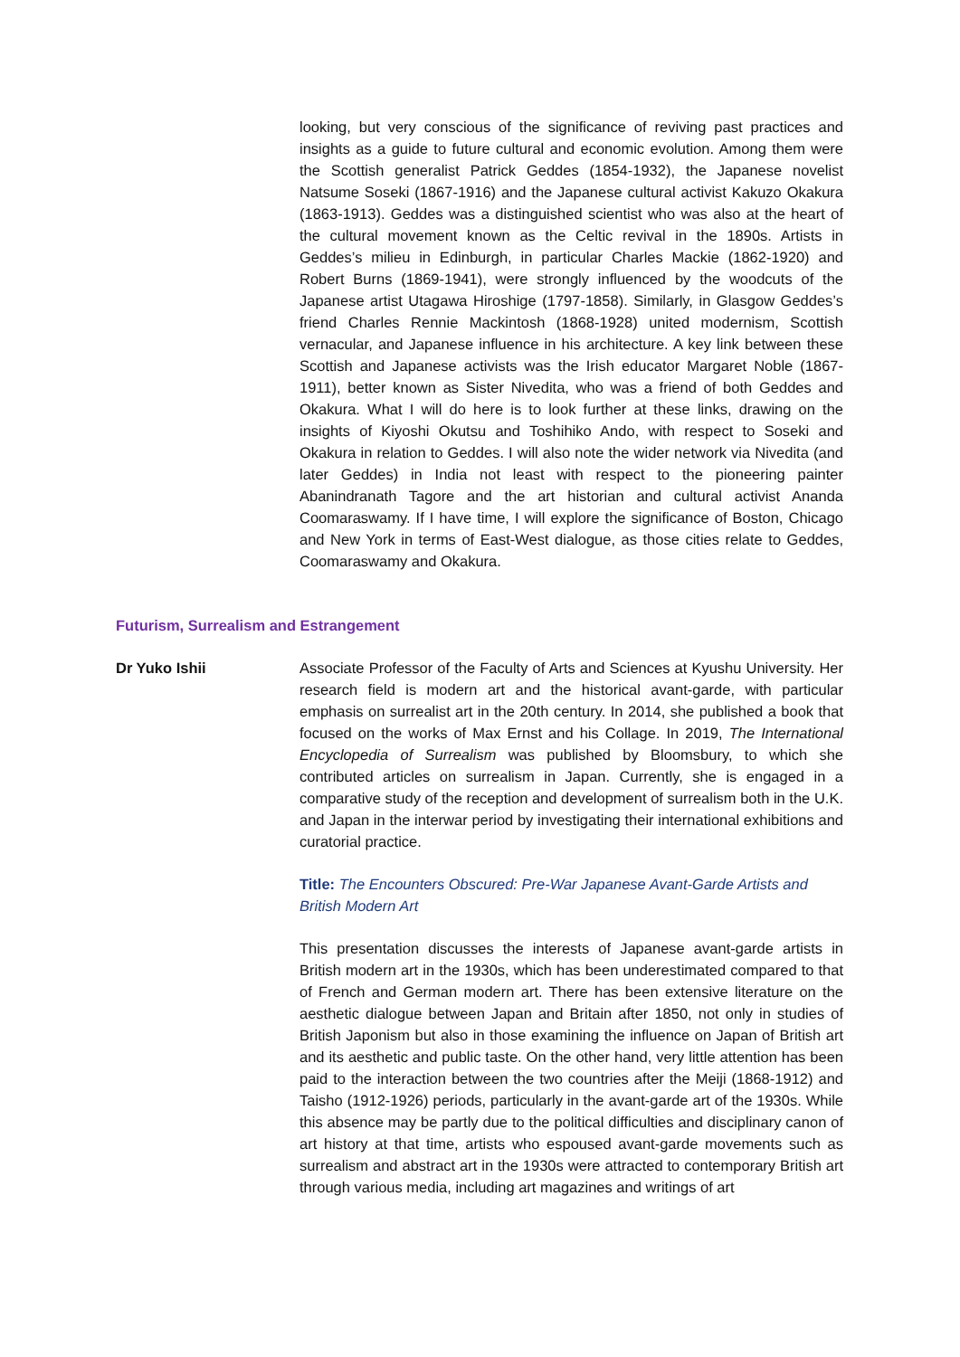looking, but very conscious of the significance of reviving past practices and insights as a guide to future cultural and economic evolution. Among them were the Scottish generalist Patrick Geddes (1854-1932), the Japanese novelist Natsume Soseki (1867-1916) and the Japanese cultural activist Kakuzo Okakura (1863-1913). Geddes was a distinguished scientist who was also at the heart of the cultural movement known as the Celtic revival in the 1890s. Artists in Geddes’s milieu in Edinburgh, in particular Charles Mackie (1862-1920) and Robert Burns (1869-1941), were strongly influenced by the woodcuts of the Japanese artist Utagawa Hiroshige (1797-1858). Similarly, in Glasgow Geddes’s friend Charles Rennie Mackintosh (1868-1928) united modernism, Scottish vernacular, and Japanese influence in his architecture. A key link between these Scottish and Japanese activists was the Irish educator Margaret Noble (1867-1911), better known as Sister Nivedita, who was a friend of both Geddes and Okakura. What I will do here is to look further at these links, drawing on the insights of Kiyoshi Okutsu and Toshihiko Ando, with respect to Soseki and Okakura in relation to Geddes. I will also note the wider network via Nivedita (and later Geddes) in India not least with respect to the pioneering painter Abanindranath Tagore and the art historian and cultural activist Ananda Coomaraswamy. If I have time, I will explore the significance of Boston, Chicago and New York in terms of East-West dialogue, as those cities relate to Geddes, Coomaraswamy and Okakura.
Futurism, Surrealism and Estrangement
Dr Yuko Ishii
Associate Professor of the Faculty of Arts and Sciences at Kyushu University. Her research field is modern art and the historical avant-garde, with particular emphasis on surrealist art in the 20th century. In 2014, she published a book that focused on the works of Max Ernst and his Collage. In 2019, The International Encyclopedia of Surrealism was published by Bloomsbury, to which she contributed articles on surrealism in Japan. Currently, she is engaged in a comparative study of the reception and development of surrealism both in the U.K. and Japan in the interwar period by investigating their international exhibitions and curatorial practice.
Title: The Encounters Obscured: Pre-War Japanese Avant-Garde Artists and British Modern Art
This presentation discusses the interests of Japanese avant-garde artists in British modern art in the 1930s, which has been underestimated compared to that of French and German modern art. There has been extensive literature on the aesthetic dialogue between Japan and Britain after 1850, not only in studies of British Japonism but also in those examining the influence on Japan of British art and its aesthetic and public taste. On the other hand, very little attention has been paid to the interaction between the two countries after the Meiji (1868-1912) and Taisho (1912-1926) periods, particularly in the avant-garde art of the 1930s. While this absence may be partly due to the political difficulties and disciplinary canon of art history at that time, artists who espoused avant-garde movements such as surrealism and abstract art in the 1930s were attracted to contemporary British art through various media, including art magazines and writings of art